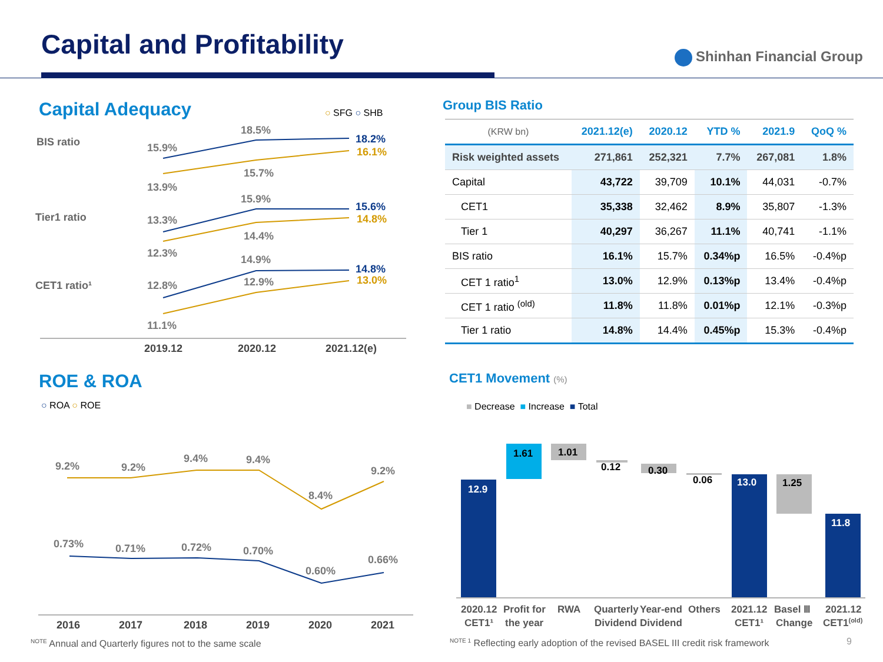Capital and Profitability Shinhan Financial Group
Capital Adequacy ○ SFG ○ SHB
BIS ratio
Tier1 ratio
CET1 ratio¹
15.9%
18.5%
18.2%
13.9%
15.7%
16.1%
13.3%
15.9%
15.6%
12.3%
14.4%
14.8%
12.8%
14.9%
14.8%
11.1%
12.9%
13.0%
2019.12
2020.12
2021.12(e)
Group BIS Ratio
| (KRW bn) | 2021.12(e) | 2020.12 | YTD % | 2021.9 | QoQ % |
| --- | --- | --- | --- | --- | --- |
| Risk weighted assets | 271,861 | 252,321 | 7.7% | 267,081 | 1.8% |
| Capital | 43,722 | 39,709 | 10.1% | 44,031 | -0.7% |
| CET1 | 35,338 | 32,462 | 8.9% | 35,807 | -1.3% |
| Tier 1 | 40,297 | 36,267 | 11.1% | 40,741 | -1.1% |
| BIS ratio | 16.1% | 15.7% | 0.34%p | 16.5% | -0.4%p |
| CET 1 ratio<sup>1</sup> | 13.0% | 12.9% | 0.13%p | 13.4% | -0.4%p |
| CET 1 ratio <sup>(old)</sup> | 11.8% | 11.8% | 0.01%p | 12.1% | -0.3%p |
| Tier 1 ratio | 14.8% | 14.4% | 0.45%p | 15.3% | -0.4%p |
ROE & ROA
○ ROA ○ ROE
9.2%
9.2%
9.4%
9.4%
8.4%
9.2%
0.73%
0.71%
0.72%
0.70%
0.60%
0.66%
2016
2017
2018
2019
2020
2021
<sup>NOTE</sup> Annual and Quarterly figures not to the same scale
CET1 Movement (%)
■ Decrease ■ Increase ■ Total
12.9
1.61
1.01
0.12
0.30
0.06
13.0
1.25
11.8
2020.12
CET1¹
Profit for
the year
RWA
Quarterly
Dividend
Year-end
Dividend
Others
2021.12
CET1¹
Basel Ⅲ
Change
2021.12
CET1(old)
<sup>NOTE 1</sup> Reflecting early adoption of the revised BASEL III credit risk framework
9